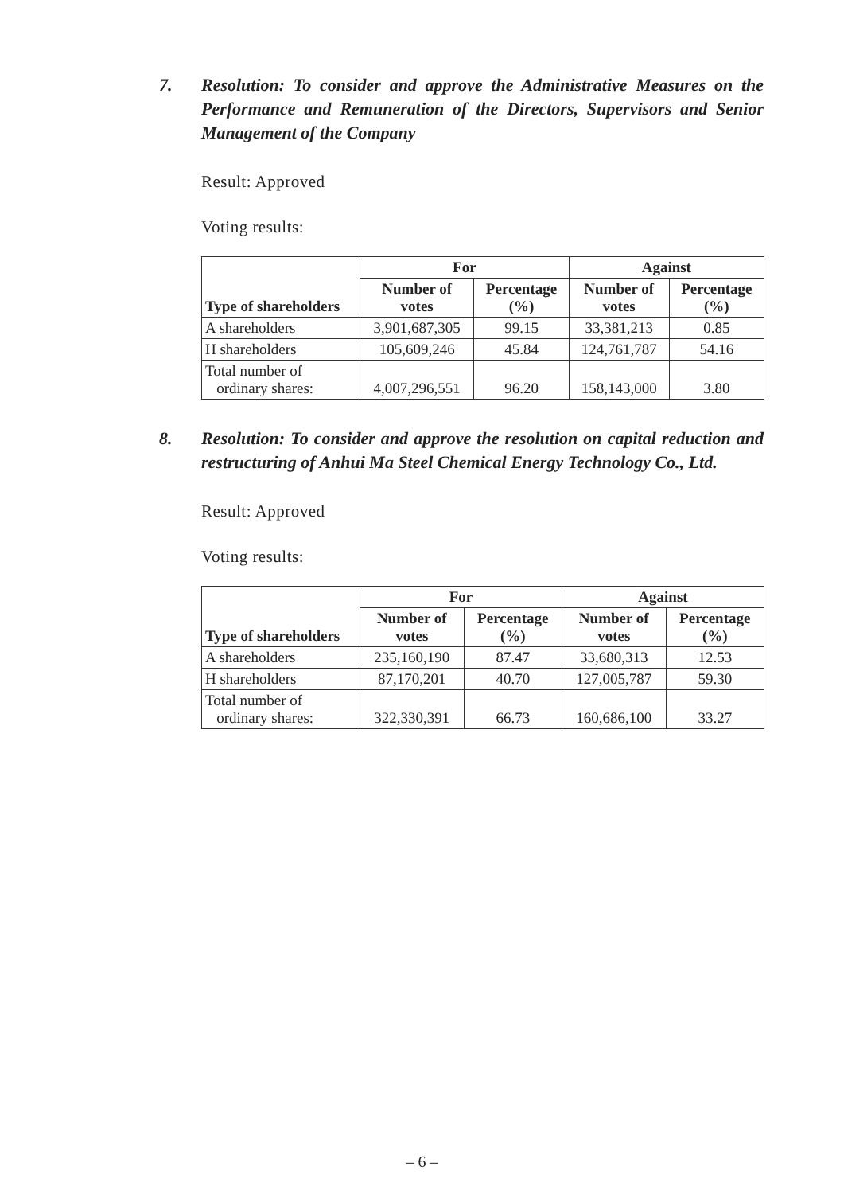7. Resolution: To consider and approve the Administrative Measures on the Performance and Remuneration of the Directors, Supervisors and Senior Management of the Company
Result: Approved
Voting results:
| Type of shareholders | For | | Against | |
| --- | --- | --- | --- | --- |
| | Number of votes | Percentage (%) | Number of votes | Percentage (%) |
| A shareholders | 3,901,687,305 | 99.15 | 33,381,213 | 0.85 |
| H shareholders | 105,609,246 | 45.84 | 124,761,787 | 54.16 |
| Total number of ordinary shares: | 4,007,296,551 | 96.20 | 158,143,000 | 3.80 |
8. Resolution: To consider and approve the resolution on capital reduction and restructuring of Anhui Ma Steel Chemical Energy Technology Co., Ltd.
Result: Approved
Voting results:
| Type of shareholders | For | | Against | |
| --- | --- | --- | --- | --- |
| | Number of votes | Percentage (%) | Number of votes | Percentage (%) |
| A shareholders | 235,160,190 | 87.47 | 33,680,313 | 12.53 |
| H shareholders | 87,170,201 | 40.70 | 127,005,787 | 59.30 |
| Total number of ordinary shares: | 322,330,391 | 66.73 | 160,686,100 | 33.27 |
– 6 –